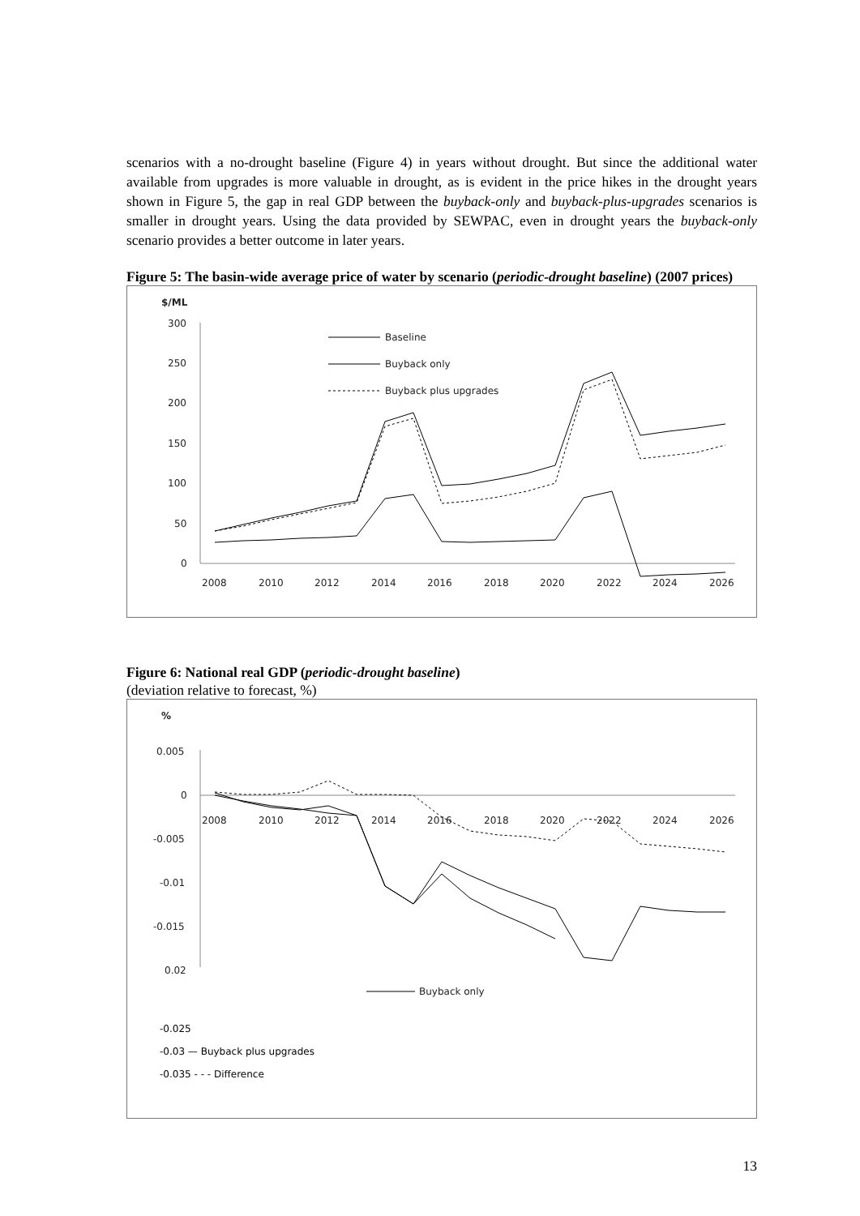scenarios with a no-drought baseline (Figure 4) in years without drought. But since the additional water available from upgrades is more valuable in drought, as is evident in the price hikes in the drought years shown in Figure 5, the gap in real GDP between the buyback-only and buyback-plus-upgrades scenarios is smaller in drought years. Using the data provided by SEWPAC, even in drought years the buyback-only scenario provides a better outcome in later years.
Figure 5: The basin-wide average price of water by scenario (periodic-drought baseline) (2007 prices)
$/ML
300
250
200
150
100
50
0
2008
2010
2012
2014
2016
2018
2020
2022
2024
2026
Baseline
Buyback only
Buyback plus upgrades
Figure 6: National real GDP (periodic-drought baseline)
(deviation relative to forecast, %)
%
0.005
0
-0.005
-0.01
-0.015
0.02
x
2008
2010
2012
2014
2016
2018
2020
2022
2024
2026
Buyback only
-0.025
-0.03 — Buyback plus upgrades
-0.035 - - - Difference
13